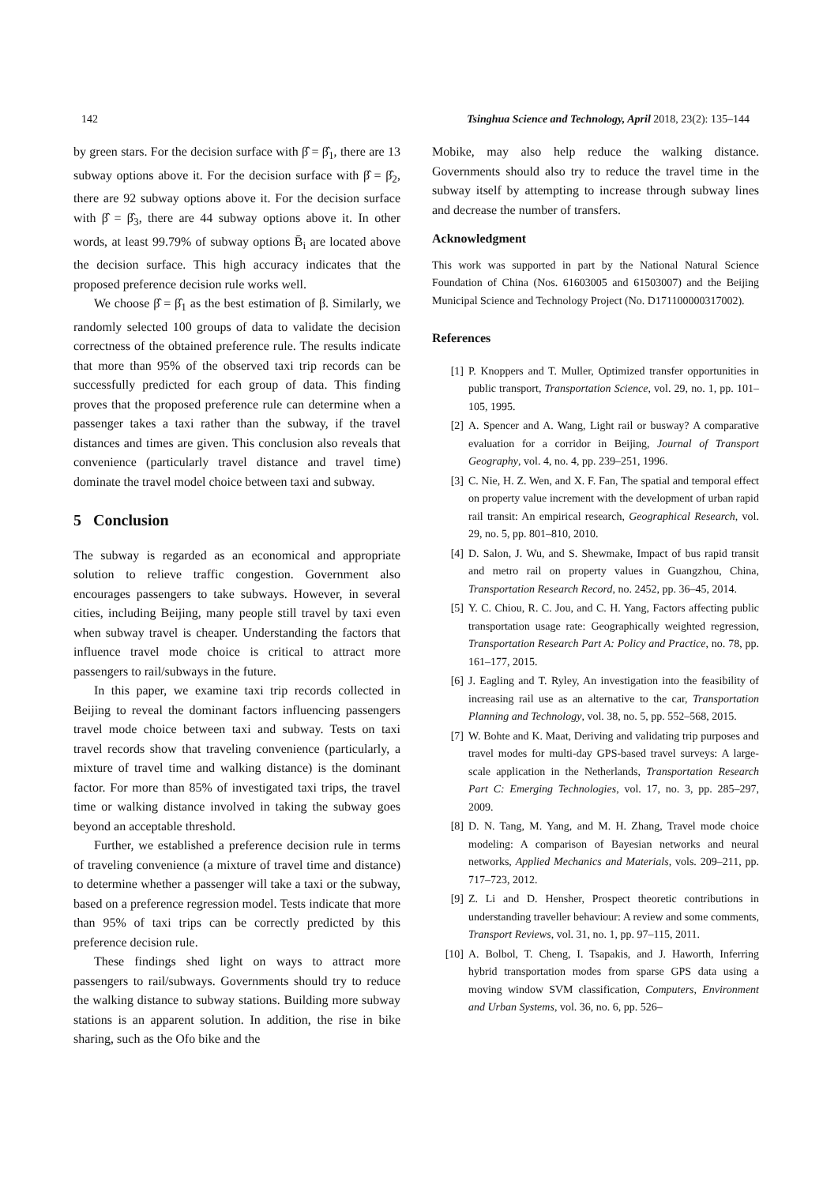142 Tsinghua Science and Technology, April 2018, 23(2): 135–144
by green stars. For the decision surface with β̂ = β̂<sub>1</sub>, there are 13 subway options above it. For the decision surface with β̂ = β̂<sub>2</sub>, there are 92 subway options above it. For the decision surface with β̂ = β̂<sub>3</sub>, there are 44 subway options above it. In other words, at least 99.79% of subway options B̄<sub>i</sub> are located above the decision surface. This high accuracy indicates that the proposed preference decision rule works well.
We choose β̂ = β̂<sub>1</sub> as the best estimation of β. Similarly, we randomly selected 100 groups of data to validate the decision correctness of the obtained preference rule. The results indicate that more than 95% of the observed taxi trip records can be successfully predicted for each group of data. This finding proves that the proposed preference rule can determine when a passenger takes a taxi rather than the subway, if the travel distances and times are given. This conclusion also reveals that convenience (particularly travel distance and travel time) dominate the travel model choice between taxi and subway.
5 Conclusion
The subway is regarded as an economical and appropriate solution to relieve traffic congestion. Government also encourages passengers to take subways. However, in several cities, including Beijing, many people still travel by taxi even when subway travel is cheaper. Understanding the factors that influence travel mode choice is critical to attract more passengers to rail/subways in the future.
In this paper, we examine taxi trip records collected in Beijing to reveal the dominant factors influencing passengers travel mode choice between taxi and subway. Tests on taxi travel records show that traveling convenience (particularly, a mixture of travel time and walking distance) is the dominant factor. For more than 85% of investigated taxi trips, the travel time or walking distance involved in taking the subway goes beyond an acceptable threshold.
Further, we established a preference decision rule in terms of traveling convenience (a mixture of travel time and distance) to determine whether a passenger will take a taxi or the subway, based on a preference regression model. Tests indicate that more than 95% of taxi trips can be correctly predicted by this preference decision rule.
These findings shed light on ways to attract more passengers to rail/subways. Governments should try to reduce the walking distance to subway stations. Building more subway stations is an apparent solution. In addition, the rise in bike sharing, such as the Ofo bike and the
Mobike, may also help reduce the walking distance. Governments should also try to reduce the travel time in the subway itself by attempting to increase through subway lines and decrease the number of transfers.
Acknowledgment
This work was supported in part by the National Natural Science Foundation of China (Nos. 61603005 and 61503007) and the Beijing Municipal Science and Technology Project (No. D171100000317002).
References
[1] P. Knoppers and T. Muller, Optimized transfer opportunities in public transport, Transportation Science, vol. 29, no. 1, pp. 101–105, 1995.
[2] A. Spencer and A. Wang, Light rail or busway? A comparative evaluation for a corridor in Beijing, Journal of Transport Geography, vol. 4, no. 4, pp. 239–251, 1996.
[3] C. Nie, H. Z. Wen, and X. F. Fan, The spatial and temporal effect on property value increment with the development of urban rapid rail transit: An empirical research, Geographical Research, vol. 29, no. 5, pp. 801–810, 2010.
[4] D. Salon, J. Wu, and S. Shewmake, Impact of bus rapid transit and metro rail on property values in Guangzhou, China, Transportation Research Record, no. 2452, pp. 36–45, 2014.
[5] Y. C. Chiou, R. C. Jou, and C. H. Yang, Factors affecting public transportation usage rate: Geographically weighted regression, Transportation Research Part A: Policy and Practice, no. 78, pp. 161–177, 2015.
[6] J. Eagling and T. Ryley, An investigation into the feasibility of increasing rail use as an alternative to the car, Transportation Planning and Technology, vol. 38, no. 5, pp. 552–568, 2015.
[7] W. Bohte and K. Maat, Deriving and validating trip purposes and travel modes for multi-day GPS-based travel surveys: A large-scale application in the Netherlands, Transportation Research Part C: Emerging Technologies, vol. 17, no. 3, pp. 285–297, 2009.
[8] D. N. Tang, M. Yang, and M. H. Zhang, Travel mode choice modeling: A comparison of Bayesian networks and neural networks, Applied Mechanics and Materials, vols. 209–211, pp. 717–723, 2012.
[9] Z. Li and D. Hensher, Prospect theoretic contributions in understanding traveller behaviour: A review and some comments, Transport Reviews, vol. 31, no. 1, pp. 97–115, 2011.
[10] A. Bolbol, T. Cheng, I. Tsapakis, and J. Haworth, Inferring hybrid transportation modes from sparse GPS data using a moving window SVM classification, Computers, Environment and Urban Systems, vol. 36, no. 6, pp. 526–